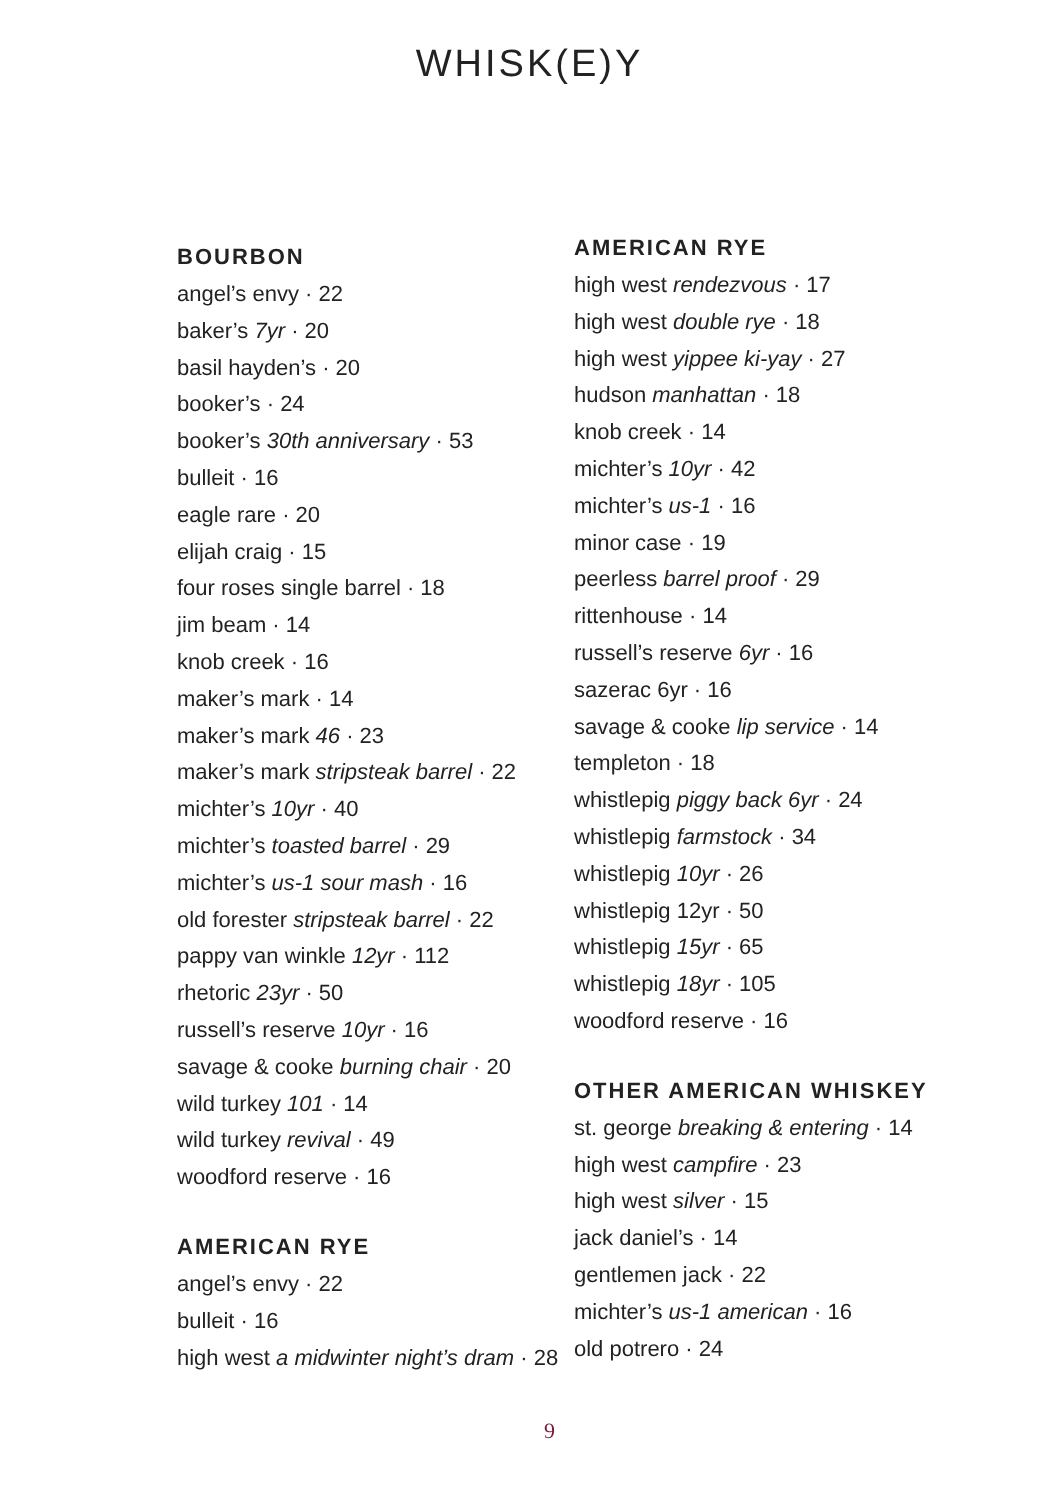WHISK(E)Y
BOURBON
angel’s envy · 22
baker’s 7yr · 20
basil hayden’s · 20
booker’s · 24
booker’s 30th anniversary · 53
bulleit · 16
eagle rare · 20
elijah craig · 15
four roses single barrel · 18
jim beam · 14
knob creek · 16
maker’s mark · 14
maker’s mark 46 · 23
maker’s mark stripsteak barrel · 22
michter’s 10yr · 40
michter’s toasted barrel · 29
michter’s us-1 sour mash · 16
old forester stripsteak barrel · 22
pappy van winkle 12yr · 112
rhetoric 23yr · 50
russell’s reserve 10yr · 16
savage & cooke burning chair · 20
wild turkey 101 · 14
wild turkey revival · 49
woodford reserve · 16
AMERICAN RYE
angel’s envy · 22
bulleit · 16
high west a midwinter night’s dram · 28
AMERICAN RYE
high west rendezvous · 17
high west double rye · 18
high west yippee ki-yay · 27
hudson manhattan · 18
knob creek · 14
michter’s 10yr · 42
michter’s us-1 · 16
minor case · 19
peerless barrel proof · 29
rittenhouse · 14
russell’s reserve 6yr · 16
sazerac 6yr · 16
savage & cooke lip service · 14
templeton · 18
whistlepig piggy back 6yr · 24
whistlepig farmstock · 34
whistlepig 10yr · 26
whistlepig 12yr · 50
whistlepig 15yr · 65
whistlepig 18yr · 105
woodford reserve · 16
OTHER AMERICAN WHISKEY
st. george breaking & entering · 14
high west campfire · 23
high west silver · 15
jack daniel’s · 14
gentlemen jack · 22
michter’s us-1 american · 16
old potrero · 24
9